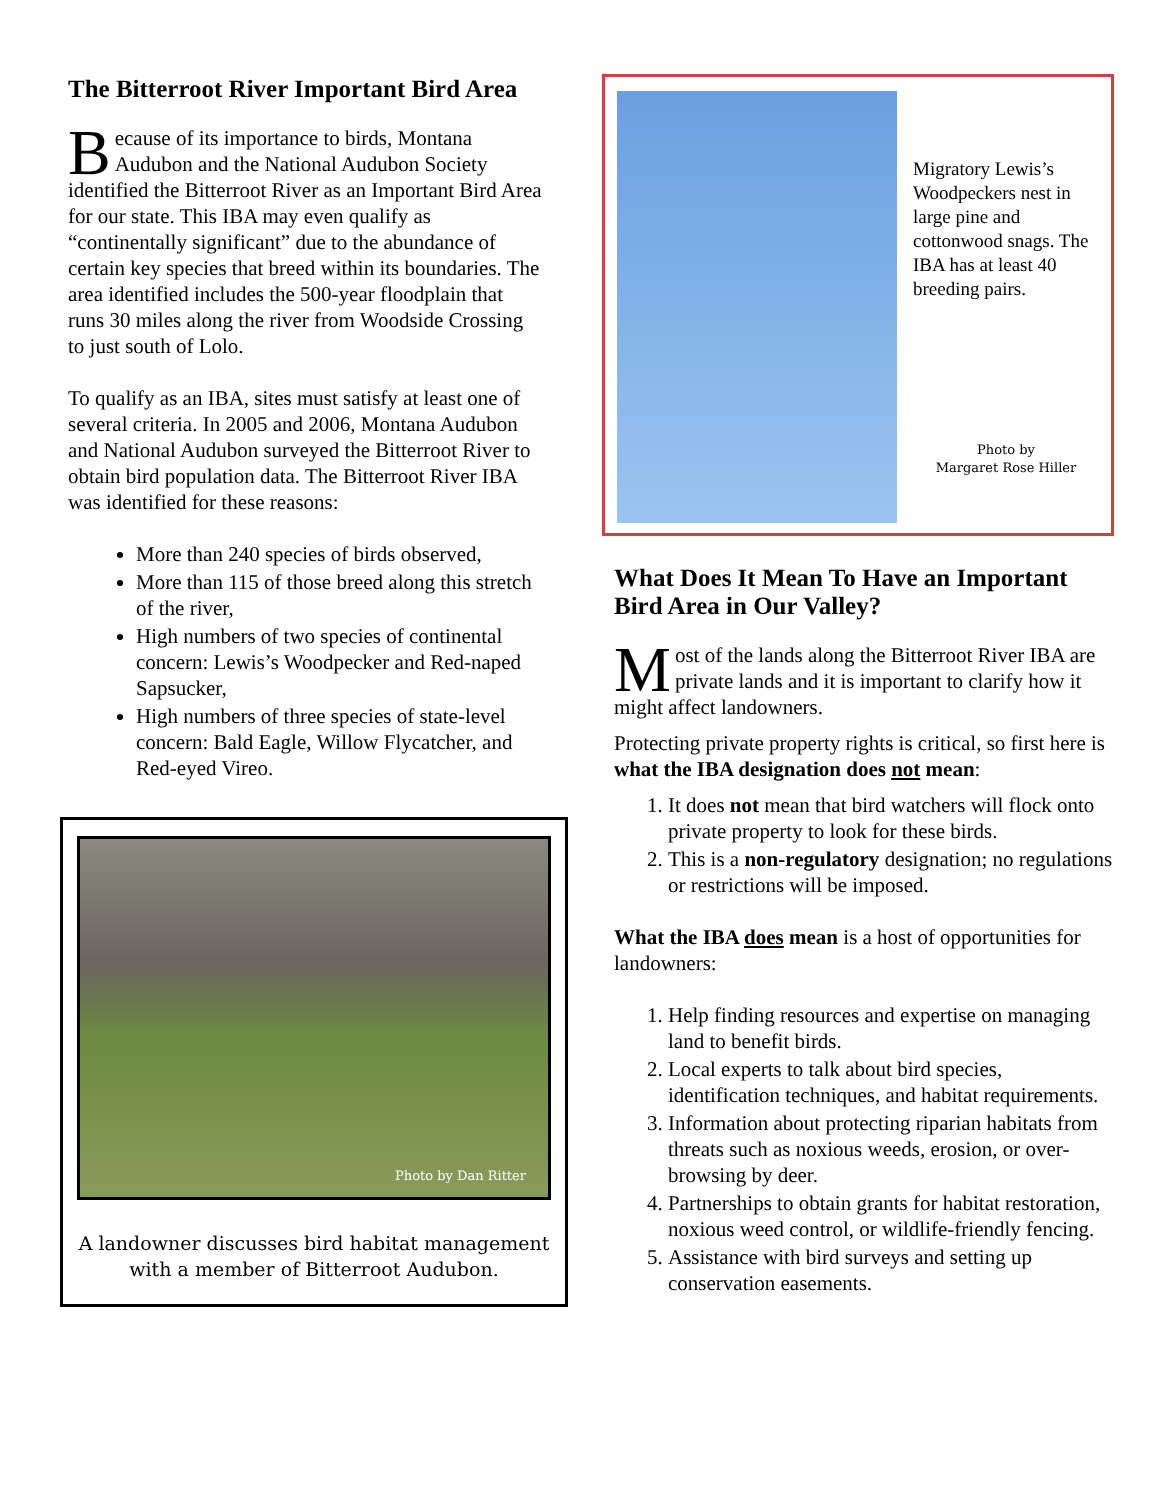The Bitterroot River Important Bird Area
Because of its importance to birds, Montana Audubon and the National Audubon Society identified the Bitterroot River as an Important Bird Area for our state. This IBA may even qualify as “continentally significant” due to the abundance of certain key species that breed within its boundaries. The area identified includes the 500-year floodplain that runs 30 miles along the river from Woodside Crossing to just south of Lolo.
To qualify as an IBA, sites must satisfy at least one of several criteria. In 2005 and 2006, Montana Audubon and National Audubon surveyed the Bitterroot River to obtain bird population data. The Bitterroot River IBA was identified for these reasons:
More than 240 species of birds observed,
More than 115 of those breed along this stretch of the river,
High numbers of two species of continental concern: Lewis’s Woodpecker and Red-naped Sapsucker,
High numbers of three species of state-level concern: Bald Eagle, Willow Flycatcher, and Red-eyed Vireo.
Photo by Dan Ritter
A landowner discusses bird habitat management with a member of Bitterroot Audubon.
Migratory Lewis’s Woodpeckers nest in large pine and cottonwood snags. The IBA has at least 40 breeding pairs.
Photo by
Margaret Rose Hiller
What Does It Mean To Have an Important Bird Area in Our Valley?
Most of the lands along the Bitterroot River IBA are private lands and it is important to clarify how it might affect landowners.
Protecting private property rights is critical, so first here is what the IBA designation does not mean:
1. It does not mean that bird watchers will flock onto private property to look for these birds.
2. This is a non-regulatory designation; no regulations or restrictions will be imposed.
What the IBA does mean is a host of opportunities for landowners:
1. Help finding resources and expertise on managing land to benefit birds.
2. Local experts to talk about bird species, identification techniques, and habitat requirements.
3. Information about protecting riparian habitats from threats such as noxious weeds, erosion, or over-browsing by deer.
4. Partnerships to obtain grants for habitat restoration, noxious weed control, or wildlife-friendly fencing.
5. Assistance with bird surveys and setting up conservation easements.